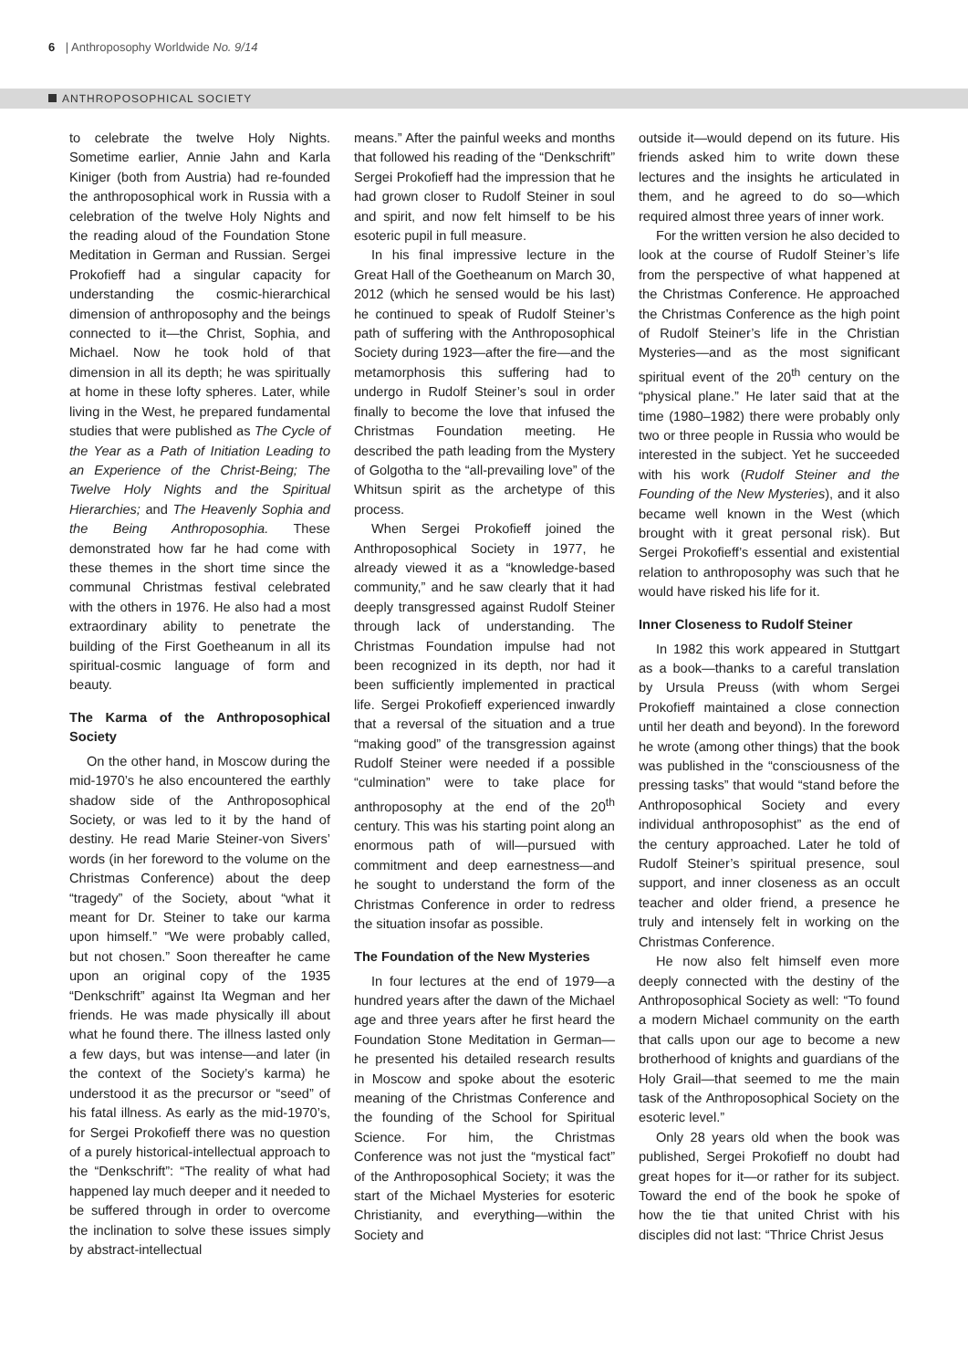6 | Anthroposophy Worldwide No. 9/14
ANTHROPOSOPHICAL SOCIETY
to celebrate the twelve Holy Nights. Sometime earlier, Annie Jahn and Karla Kiniger (both from Austria) had re-founded the anthroposophical work in Russia with a celebration of the twelve Holy Nights and the reading aloud of the Foundation Stone Meditation in German and Russian. Sergei Prokofieff had a singular capacity for understanding the cosmic-hierarchical dimension of anthroposophy and the beings connected to it—the Christ, Sophia, and Michael. Now he took hold of that dimension in all its depth; he was spiritually at home in these lofty spheres. Later, while living in the West, he prepared fundamental studies that were published as The Cycle of the Year as a Path of Initiation Leading to an Experience of the Christ-Being; The Twelve Holy Nights and the Spiritual Hierarchies; and The Heavenly Sophia and the Being Anthroposophia. These demonstrated how far he had come with these themes in the short time since the communal Christmas festival celebrated with the others in 1976. He also had a most extraordinary ability to penetrate the building of the First Goetheanum in all its spiritual-cosmic language of form and beauty.
The Karma of the Anthroposophical Society
On the other hand, in Moscow during the mid-1970’s he also encountered the earthly shadow side of the Anthroposophical Society, or was led to it by the hand of destiny. He read Marie Steiner-von Sivers’ words (in her foreword to the volume on the Christmas Conference) about the deep “tragedy” of the Society, about “what it meant for Dr. Steiner to take our karma upon himself.” “We were probably called, but not chosen.” Soon thereafter he came upon an original copy of the 1935 “Denkschrift” against Ita Wegman and her friends. He was made physically ill about what he found there. The illness lasted only a few days, but was intense—and later (in the context of the Society’s karma) he understood it as the precursor or “seed” of his fatal illness. As early as the mid-1970’s, for Sergei Prokofieff there was no question of a purely historical-intellectual approach to the “Denkschrift”: “The reality of what had happened lay much deeper and it needed to be suffered through in order to overcome the inclination to solve these issues simply by abstract-intellectual
means.” After the painful weeks and months that followed his reading of the “Denkschrift” Sergei Prokofieff had the impression that he had grown closer to Rudolf Steiner in soul and spirit, and now felt himself to be his esoteric pupil in full measure.
In his final impressive lecture in the Great Hall of the Goetheanum on March 30, 2012 (which he sensed would be his last) he continued to speak of Rudolf Steiner’s path of suffering with the Anthroposophical Society during 1923—after the fire—and the metamorphosis this suffering had to undergo in Rudolf Steiner’s soul in order finally to become the love that infused the Christmas Foundation meeting. He described the path leading from the Mystery of Golgotha to the “all-prevailing love” of the Whitsun spirit as the archetype of this process.
When Sergei Prokofieff joined the Anthroposophical Society in 1977, he already viewed it as a “knowledge-based community,” and he saw clearly that it had deeply transgressed against Rudolf Steiner through lack of understanding. The Christmas Foundation impulse had not been recognized in its depth, nor had it been sufficiently implemented in practical life. Sergei Prokofieff experienced inwardly that a reversal of the situation and a true “making good” of the transgression against Rudolf Steiner were needed if a possible “culmination” were to take place for anthroposophy at the end of the 20<sup>th</sup> century. This was his starting point along an enormous path of will—pursued with commitment and deep earnestness—and he sought to understand the form of the Christmas Conference in order to redress the situation insofar as possible.
The Foundation of the New Mysteries
In four lectures at the end of 1979—a hundred years after the dawn of the Michael age and three years after he first heard the Foundation Stone Meditation in German—he presented his detailed research results in Moscow and spoke about the esoteric meaning of the Christmas Conference and the founding of the School for Spiritual Science. For him, the Christmas Conference was not just the “mystical fact” of the Anthroposophical Society; it was the start of the Michael Mysteries for esoteric Christianity, and everything—within the Society and
outside it—would depend on its future. His friends asked him to write down these lectures and the insights he articulated in them, and he agreed to do so—which required almost three years of inner work.
For the written version he also decided to look at the course of Rudolf Steiner’s life from the perspective of what happened at the Christmas Conference. He approached the Christmas Conference as the high point of Rudolf Steiner’s life in the Christian Mysteries—and as the most significant spiritual event of the 20<sup>th</sup> century on the “physical plane.” He later said that at the time (1980–1982) there were probably only two or three people in Russia who would be interested in the subject. Yet he succeeded with his work (Rudolf Steiner and the Founding of the New Mysteries), and it also became well known in the West (which brought with it great personal risk). But Sergei Prokofieff’s essential and existential relation to anthroposophy was such that he would have risked his life for it.
Inner Closeness to Rudolf Steiner
In 1982 this work appeared in Stuttgart as a book—thanks to a careful translation by Ursula Preuss (with whom Sergei Prokofieff maintained a close connection until her death and beyond). In the foreword he wrote (among other things) that the book was published in the “consciousness of the pressing tasks” that would “stand before the Anthroposophical Society and every individual anthroposophist” as the end of the century approached. Later he told of Rudolf Steiner’s spiritual presence, soul support, and inner closeness as an occult teacher and older friend, a presence he truly and intensely felt in working on the Christmas Conference.
He now also felt himself even more deeply connected with the destiny of the Anthroposophical Society as well: “To found a modern Michael community on the earth that calls upon our age to become a new brotherhood of knights and guardians of the Holy Grail—that seemed to me the main task of the Anthroposophical Society on the esoteric level.”
Only 28 years old when the book was published, Sergei Prokofieff no doubt had great hopes for it—or rather for its subject. Toward the end of the book he spoke of how the tie that united Christ with his disciples did not last: “Thrice Christ Jesus